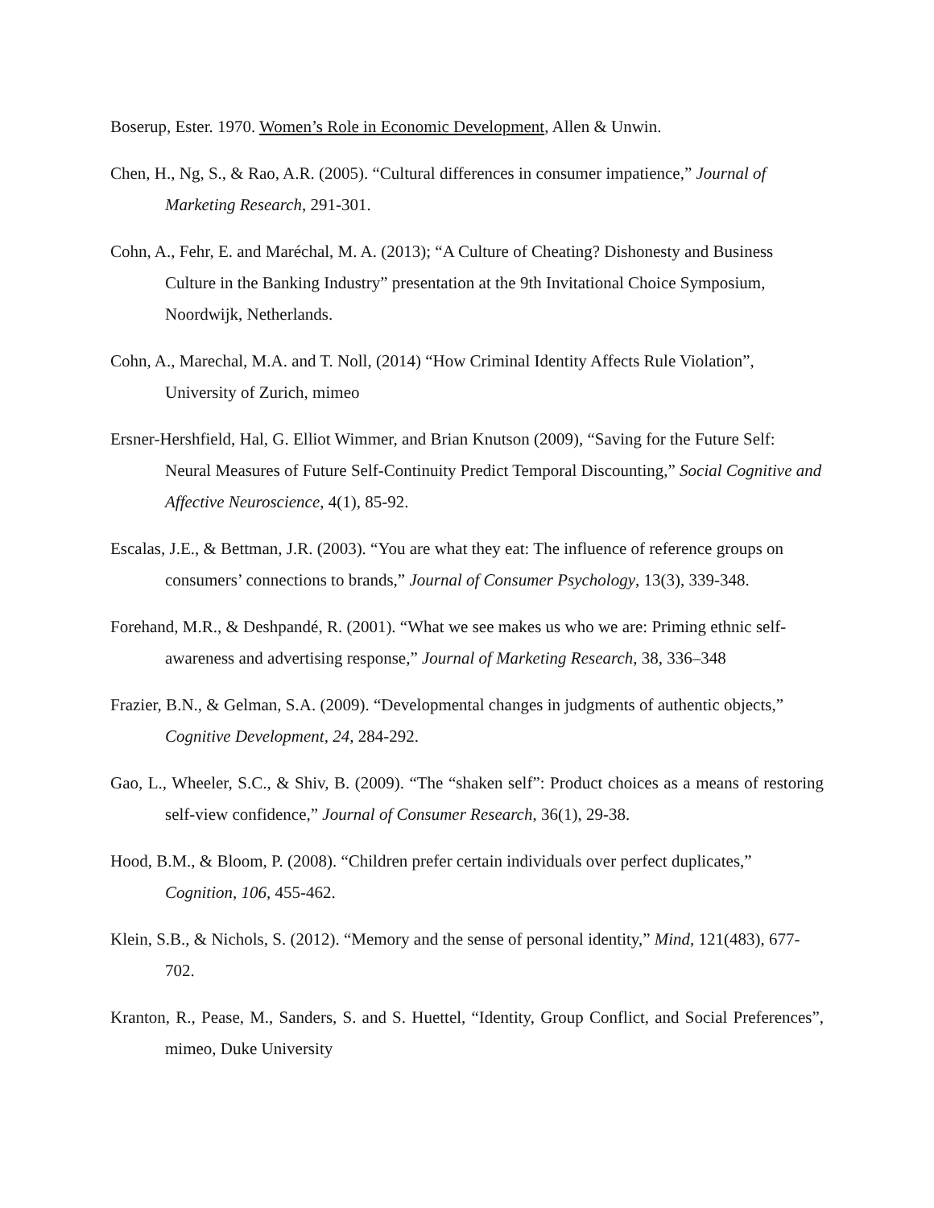Boserup, Ester. 1970. Women’s Role in Economic Development, Allen & Unwin.
Chen, H., Ng, S., & Rao, A.R. (2005). “Cultural differences in consumer impatience,” Journal of Marketing Research, 291-301.
Cohn, A., Fehr, E. and Maréchal, M. A. (2013); “A Culture of Cheating? Dishonesty and Business Culture in the Banking Industry” presentation at the 9th Invitational Choice Symposium, Noordwijk, Netherlands.
Cohn, A., Marechal, M.A. and T. Noll, (2014) “How Criminal Identity Affects Rule Violation”, University of Zurich, mimeo
Ersner-Hershfield, Hal, G. Elliot Wimmer, and Brian Knutson (2009), “Saving for the Future Self: Neural Measures of Future Self-Continuity Predict Temporal Discounting,” Social Cognitive and Affective Neuroscience, 4(1), 85-92.
Escalas, J.E., & Bettman, J.R. (2003). “You are what they eat: The influence of reference groups on consumers’ connections to brands,” Journal of Consumer Psychology, 13(3), 339-348.
Forehand, M.R., & Deshpandé, R. (2001). “What we see makes us who we are: Priming ethnic self-awareness and advertising response,” Journal of Marketing Research, 38, 336–348
Frazier, B.N., & Gelman, S.A. (2009). “Developmental changes in judgments of authentic objects,” Cognitive Development, 24, 284-292.
Gao, L., Wheeler, S.C., & Shiv, B. (2009). “The “shaken self”: Product choices as a means of restoring self-view confidence,” Journal of Consumer Research, 36(1), 29-38.
Hood, B.M., & Bloom, P. (2008). “Children prefer certain individuals over perfect duplicates,” Cognition, 106, 455-462.
Klein, S.B., & Nichols, S. (2012). “Memory and the sense of personal identity,” Mind, 121(483), 677-702.
Kranton, R., Pease, M., Sanders, S. and S. Huettel, “Identity, Group Conflict, and Social Preferences”, mimeo, Duke University